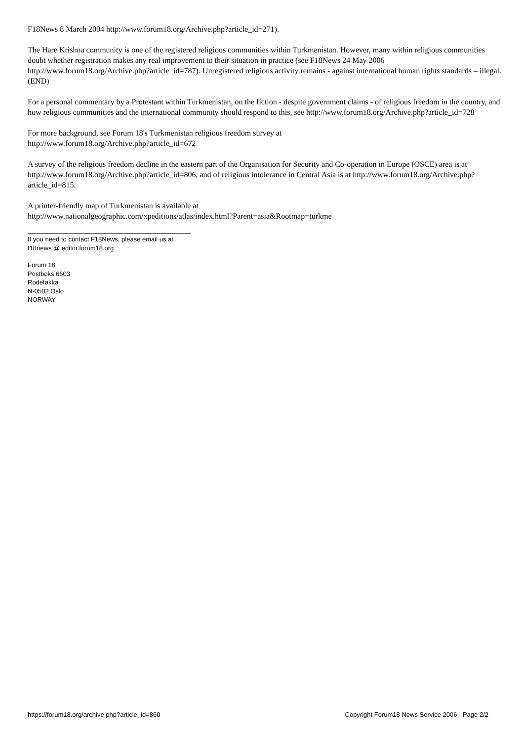F18News 8 March 2004 http://www.forum18.org/Archive.php?article_id=271).
The Hare Krishna community is one of the registered religious communities within Turkmenistan. However, many within religious communities doubt whether registration makes any real improvement to their situation in practice (see F18News 24 May 2006 http://www.forum18.org/Archive.php?article_id=787). Unregistered religious activity remains - against international human rights standards – illegal. (END)
For a personal commentary by a Protestant within Turkmenistan, on the fiction - despite government claims - of religious freedom in the country, and how religious communities and the international community should respond to this, see http://www.forum18.org/Archive.php?article_id=728
For more background, see Forum 18's Turkmenistan religious freedom survey at
http://www.forum18.org/Archive.php?article_id=672
A survey of the religious freedom decline in the eastern part of the Organisation for Security and Co-operation in Europe (OSCE) area is at http://www.forum18.org/Archive.php?article_id=806, and of religious intolerance in Central Asia is at http://www.forum18.org/Archive.php?article_id=815.
A printer-friendly map of Turkmenistan is available at
http://www.nationalgeographic.com/xpeditions/atlas/index.html?Parent=asia&Rootmap=turkme
If you need to contact F18News, please email us at:
f18news @ editor.forum18.org
Forum 18
Postboks 6603
Rodeløkka
N-0502 Oslo
NORWAY
https://forum18.org/archive.php?article_id=860 Copyright Forum18 News Service 2006 - Page 2/2